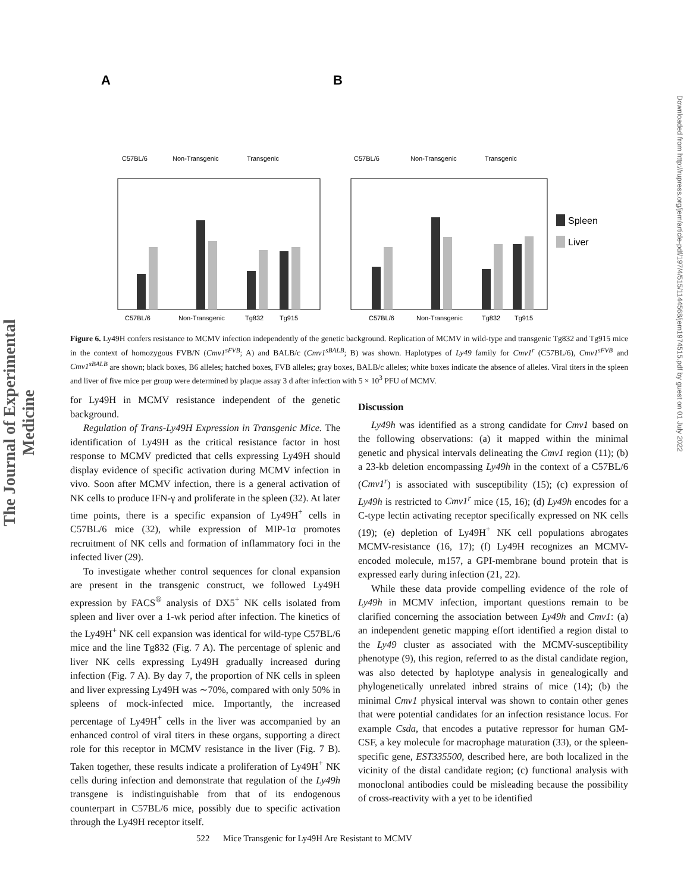The Journal of Experimental Medicine
Downloaded from http://rupress.org/jem/article-pdf/197/4/515/1144568/jem1974515.pdf by guest on 01 July 2022
A
B
C57BL/6
Non-Transgenic
Transgenic
C57BL/6
Non-Transgenic
Transgenic
C57BL/6
Non-Transgenic
Tg832
Tg915
C57BL/6
Non-Transgenic
Tg832
Tg915
Spleen
Liver
Figure 6. Ly49H confers resistance to MCMV infection independently of the genetic background. Replication of MCMV in wild-type and transgenic Tg832 and Tg915 mice in the context of homozygous FVB/N (Cmv1<sup>sFVB</sup>; A) and BALB/c (Cmv1<sup>sBALB</sup>; B) was shown. Haplotypes of Ly49 family for Cmv1<sup>r</sup> (C57BL/6), Cmv1<sup>sFVB</sup> and Cmv1<sup>sBALB</sup> are shown; black boxes, B6 alleles; hatched boxes, FVB alleles; gray boxes, BALB/c alleles; white boxes indicate the absence of alleles. Viral titers in the spleen and liver of five mice per group were determined by plaque assay 3 d after infection with 5 × 10<sup>3</sup> PFU of MCMV.
for Ly49H in MCMV resistance independent of the genetic background.
Regulation of Trans-Ly49H Expression in Transgenic Mice. The identification of Ly49H as the critical resistance factor in host response to MCMV predicted that cells expressing Ly49H should display evidence of specific activation during MCMV infection in vivo. Soon after MCMV infection, there is a general activation of NK cells to produce IFN-γ and proliferate in the spleen (32). At later time points, there is a specific expansion of Ly49H<sup>+</sup> cells in C57BL/6 mice (32), while expression of MIP-1α promotes recruitment of NK cells and formation of inflammatory foci in the infected liver (29).
To investigate whether control sequences for clonal expansion are present in the transgenic construct, we followed Ly49H expression by FACS<sup>®</sup> analysis of DX5<sup>+</sup> NK cells isolated from spleen and liver over a 1-wk period after infection. The kinetics of the Ly49H<sup>+</sup> NK cell expansion was identical for wild-type C57BL/6 mice and the line Tg832 (Fig. 7 A). The percentage of splenic and liver NK cells expressing Ly49H gradually increased during infection (Fig. 7 A). By day 7, the proportion of NK cells in spleen and liver expressing Ly49H was ∼70%, compared with only 50% in spleens of mock-infected mice. Importantly, the increased percentage of Ly49H<sup>+</sup> cells in the liver was accompanied by an enhanced control of viral titers in these organs, supporting a direct role for this receptor in MCMV resistance in the liver (Fig. 7 B). Taken together, these results indicate a proliferation of Ly49H<sup>+</sup> NK cells during infection and demonstrate that regulation of the Ly49h transgene is indistinguishable from that of its endogenous counterpart in C57BL/6 mice, possibly due to specific activation through the Ly49H receptor itself.
Discussion
Ly49h was identified as a strong candidate for Cmv1 based on the following observations: (a) it mapped within the minimal genetic and physical intervals delineating the Cmv1 region (11); (b) a 23-kb deletion encompassing Ly49h in the context of a C57BL/6 (Cmv1<sup>r</sup>) is associated with susceptibility (15); (c) expression of Ly49h is restricted to Cmv1<sup>r</sup> mice (15, 16); (d) Ly49h encodes for a C-type lectin activating receptor specifically expressed on NK cells (19); (e) depletion of Ly49H<sup>+</sup> NK cell populations abrogates MCMV-resistance (16, 17); (f) Ly49H recognizes an MCMV-encoded molecule, m157, a GPI-membrane bound protein that is expressed early during infection (21, 22).
While these data provide compelling evidence of the role of Ly49h in MCMV infection, important questions remain to be clarified concerning the association between Ly49h and Cmv1: (a) an independent genetic mapping effort identified a region distal to the Ly49 cluster as associated with the MCMV-susceptibility phenotype (9), this region, referred to as the distal candidate region, was also detected by haplotype analysis in genealogically and phylogenetically unrelated inbred strains of mice (14); (b) the minimal Cmv1 physical interval was shown to contain other genes that were potential candidates for an infection resistance locus. For example Csda, that encodes a putative repressor for human GM-CSF, a key molecule for macrophage maturation (33), or the spleen-specific gene, EST335500, described here, are both localized in the vicinity of the distal candidate region; (c) functional analysis with monoclonal antibodies could be misleading because the possibility of cross-reactivity with a yet to be identified
522 Mice Transgenic for Ly49H Are Resistant to MCMV